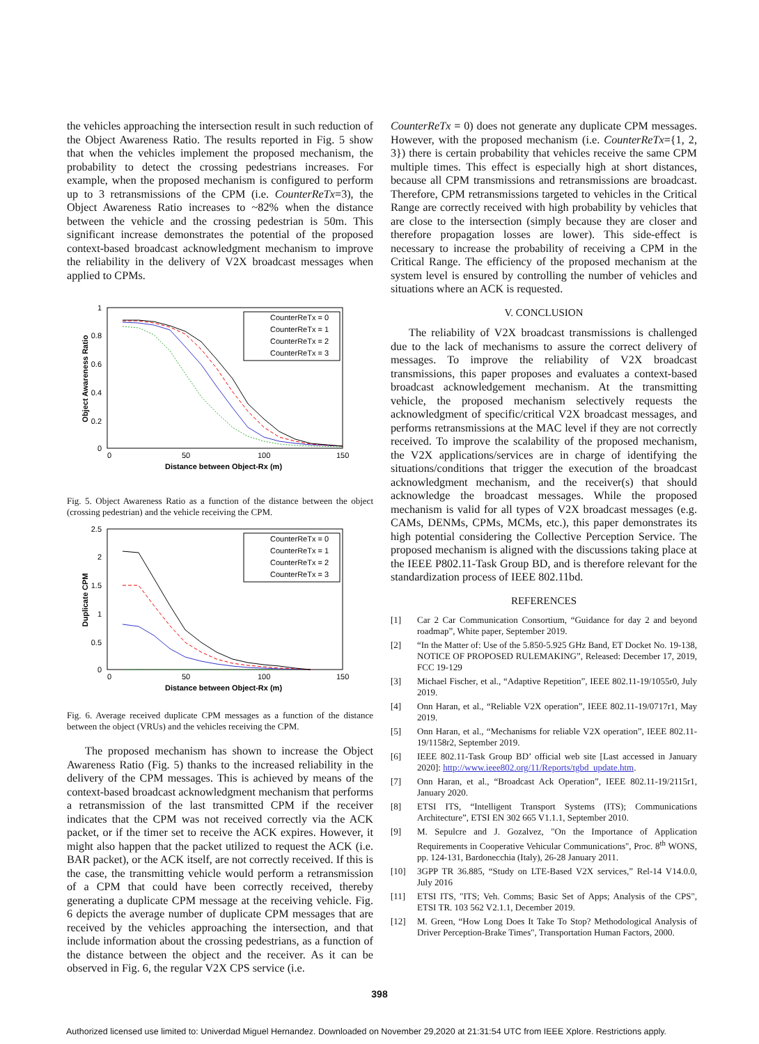the vehicles approaching the intersection result in such reduction of the Object Awareness Ratio. The results reported in Fig. 5 show that when the vehicles implement the proposed mechanism, the probability to detect the crossing pedestrians increases. For example, when the proposed mechanism is configured to perform up to 3 retransmissions of the CPM (i.e. CounterReTx=3), the Object Awareness Ratio increases to ~82% when the distance between the vehicle and the crossing pedestrian is 50m. This significant increase demonstrates the potential of the proposed context-based broadcast acknowledgment mechanism to improve the reliability in the delivery of V2X broadcast messages when applied to CPMs.
1
0.8
0.6
0.4
0.2
0
0
50
100
150
Distance between Object-Rx (m)
Object Awareness Ratio
CounterReTx = 0
CounterReTx = 1
CounterReTx = 2
CounterReTx = 3
Fig. 5. Object Awareness Ratio as a function of the distance between the object (crossing pedestrian) and the vehicle receiving the CPM.
2.5
2
1.5
1
0.5
0
0
50
100
150
Distance between Object-Rx (m)
Duplicate CPM
CounterReTx = 0
CounterReTx = 1
CounterReTx = 2
CounterReTx = 3
Fig. 6. Average received duplicate CPM messages as a function of the distance between the object (VRUs) and the vehicles receiving the CPM.
The proposed mechanism has shown to increase the Object Awareness Ratio (Fig. 5) thanks to the increased reliability in the delivery of the CPM messages. This is achieved by means of the context-based broadcast acknowledgment mechanism that performs a retransmission of the last transmitted CPM if the receiver indicates that the CPM was not received correctly via the ACK packet, or if the timer set to receive the ACK expires. However, it might also happen that the packet utilized to request the ACK (i.e. BAR packet), or the ACK itself, are not correctly received. If this is the case, the transmitting vehicle would perform a retransmission of a CPM that could have been correctly received, thereby generating a duplicate CPM message at the receiving vehicle. Fig. 6 depicts the average number of duplicate CPM messages that are received by the vehicles approaching the intersection, and that include information about the crossing pedestrians, as a function of the distance between the object and the receiver. As it can be observed in Fig. 6, the regular V2X CPS service (i.e.
CounterReTx = 0) does not generate any duplicate CPM messages. However, with the proposed mechanism (i.e. CounterReTx={1, 2, 3}) there is certain probability that vehicles receive the same CPM multiple times. This effect is especially high at short distances, because all CPM transmissions and retransmissions are broadcast. Therefore, CPM retransmissions targeted to vehicles in the Critical Range are correctly received with high probability by vehicles that are close to the intersection (simply because they are closer and therefore propagation losses are lower). This side-effect is necessary to increase the probability of receiving a CPM in the Critical Range. The efficiency of the proposed mechanism at the system level is ensured by controlling the number of vehicles and situations where an ACK is requested.
V. CONCLUSION
The reliability of V2X broadcast transmissions is challenged due to the lack of mechanisms to assure the correct delivery of messages. To improve the reliability of V2X broadcast transmissions, this paper proposes and evaluates a context-based broadcast acknowledgement mechanism. At the transmitting vehicle, the proposed mechanism selectively requests the acknowledgment of specific/critical V2X broadcast messages, and performs retransmissions at the MAC level if they are not correctly received. To improve the scalability of the proposed mechanism, the V2X applications/services are in charge of identifying the situations/conditions that trigger the execution of the broadcast acknowledgment mechanism, and the receiver(s) that should acknowledge the broadcast messages. While the proposed mechanism is valid for all types of V2X broadcast messages (e.g. CAMs, DENMs, CPMs, MCMs, etc.), this paper demonstrates its high potential considering the Collective Perception Service. The proposed mechanism is aligned with the discussions taking place at the IEEE P802.11-Task Group BD, and is therefore relevant for the standardization process of IEEE 802.11bd.
REFERENCES
[1] Car 2 Car Communication Consortium, “Guidance for day 2 and beyond roadmap”, White paper, September 2019.
[2] “In the Matter of: Use of the 5.850-5.925 GHz Band, ET Docket No. 19-138, NOTICE OF PROPOSED RULEMAKING”, Released: December 17, 2019, FCC 19-129
[3] Michael Fischer, et al., “Adaptive Repetition”, IEEE 802.11-19/1055r0, July 2019.
[4] Onn Haran, et al., “Reliable V2X operation”, IEEE 802.11-19/0717r1, May 2019.
[5] Onn Haran, et al., “Mechanisms for reliable V2X operation”, IEEE 802.11-19/1158r2, September 2019.
[6] IEEE 802.11-Task Group BD’ official web site [Last accessed in January 2020]: http://www.ieee802.org/11/Reports/tgbd_update.htm.
[7] Onn Haran, et al., “Broadcast Ack Operation”, IEEE 802.11-19/2115r1, January 2020.
[8] ETSI ITS, “Intelligent Transport Systems (ITS); Communications Architecture”, ETSI EN 302 665 V1.1.1, September 2010.
[9] M. Sepulcre and J. Gozalvez, "On the Importance of Application Requirements in Cooperative Vehicular Communications", Proc. 8<sup>th</sup> WONS, pp. 124-131, Bardonecchia (Italy), 26-28 January 2011.
[10] 3GPP TR 36.885, “Study on LTE-Based V2X services,” Rel-14 V14.0.0, July 2016
[11] ETSI ITS, "ITS; Veh. Comms; Basic Set of Apps; Analysis of the CPS", ETSI TR. 103 562 V2.1.1, December 2019.
[12] M. Green, “How Long Does It Take To Stop? Methodological Analysis of Driver Perception-Brake Times", Transportation Human Factors, 2000.
398
Authorized licensed use limited to: Univerdad Miguel Hernandez. Downloaded on November 29,2020 at 21:31:54 UTC from IEEE Xplore. Restrictions apply.